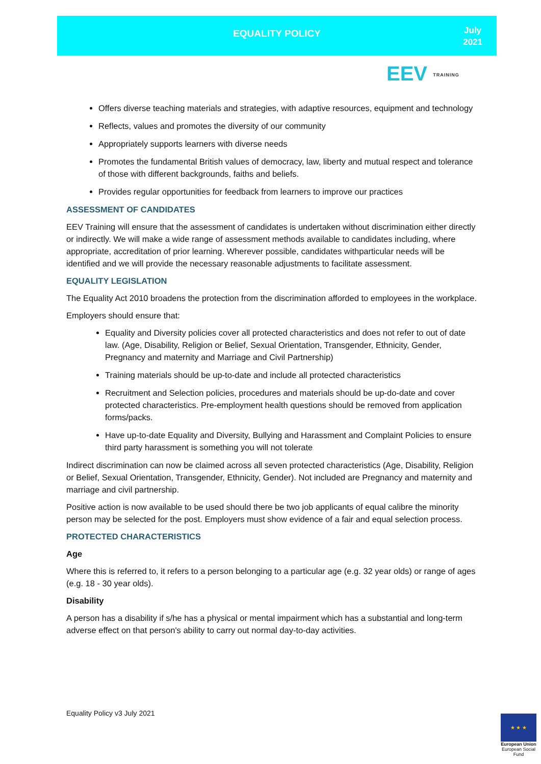EQUALITY POLICY
July
2021
EEV TRAINING
Offers diverse teaching materials and strategies, with adaptive resources, equipment and technology
Reflects, values and promotes the diversity of our community
Appropriately supports learners with diverse needs
Promotes the fundamental British values of democracy, law, liberty and mutual respect and tolerance of those with different backgrounds, faiths and beliefs.
Provides regular opportunities for feedback from learners to improve our practices
ASSESSMENT OF CANDIDATES
EEV Training will ensure that the assessment of candidates is undertaken without discrimination either directly or indirectly. We will make a wide range of assessment methods available to candidates including, where appropriate, accreditation of prior learning. Wherever possible, candidates withparticular needs will be identified and we will provide the necessary reasonable adjustments to facilitate assessment.
EQUALITY LEGISLATION
The Equality Act 2010 broadens the protection from the discrimination afforded to employees in the workplace.
Employers should ensure that:
Equality and Diversity policies cover all protected characteristics and does not refer to out of date law. (Age, Disability, Religion or Belief, Sexual Orientation, Transgender, Ethnicity, Gender, Pregnancy and maternity and Marriage and Civil Partnership)
Training materials should be up-to-date and include all protected characteristics
Recruitment and Selection policies, procedures and materials should be up-do-date and cover protected characteristics. Pre-employment health questions should be removed from application forms/packs.
Have up-to-date Equality and Diversity, Bullying and Harassment and Complaint Policies to ensure third party harassment is something you will not tolerate
Indirect discrimination can now be claimed across all seven protected characteristics (Age, Disability, Religion or Belief, Sexual Orientation, Transgender, Ethnicity, Gender). Not included are Pregnancy and maternity and marriage and civil partnership.
Positive action is now available to be used should there be two job applicants of equal calibre the minority person may be selected for the post. Employers must show evidence of a fair and equal selection process.
PROTECTED CHARACTERISTICS
Age
Where this is referred to, it refers to a person belonging to a particular age (e.g. 32 year olds) or range of ages (e.g. 18 - 30 year olds).
Disability
A person has a disability if s/he has a physical or mental impairment which has a substantial and long-term adverse effect on that person's ability to carry out normal day-to-day activities.
Equality Policy v3 July 2021
★ ★ ★
European Union
European Social Fund